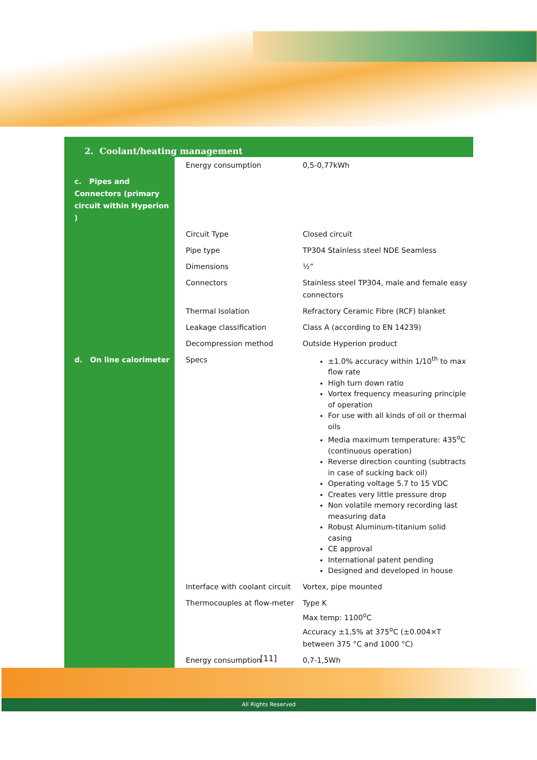2. Coolant/heating management
| | Energy consumption | 0,5-0,77kWh |
| c. Pipes and Connectors (primary circuit within Hyperion ) | | |
| | Circuit Type | Closed circuit |
| | Pipe type | TP304 Stainless steel NDE Seamless |
| | Dimensions | ½” |
| | Connectors | Stainless steel TP304, male and female easy connectors |
| | Thermal Isolation | Refractory Ceramic Fibre (RCF) blanket |
| | Leakage classification | Class A (according to EN 14239) |
| | Decompression method | Outside Hyperion product |
| d. On line calorimeter | Specs | ±1.0% accuracy within 1/10<sup>th</sup> to max flow rate High turn down ratio Vortex frequency measuring principle of operation For use with all kinds of oil or thermal oils Media maximum temperature: 435<sup>o</sup>C (continuous operation) Reverse direction counting (subtracts in case of sucking back oil) Operating voltage 5.7 to 15 VDC Creates very little pressure drop Non volatile memory recording last measuring data Robust Aluminum-titanium solid casing CE approval International patent pending Designed and developed in house |
| | Interface with coolant circuit | Vortex, pipe mounted |
| | Thermocouples at flow-meter | Type K Max temp: 1100<sup>o</sup>C Accuracy ±1,5% at 375<sup>o</sup>C (±0.004×T between 375 °C and 1000 °C) |
| | Energy consumption | 0,7-1,5Wh |
[11]
All Rights Reserved